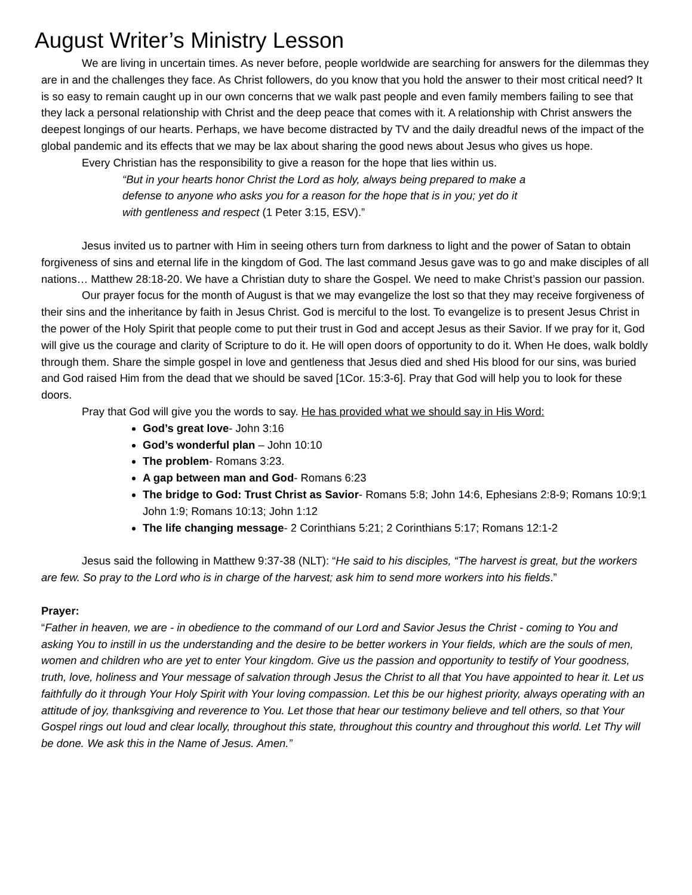August Writer’s Ministry Lesson
We are living in uncertain times. As never before, people worldwide are searching for answers for the dilemmas they are in and the challenges they face. As Christ followers, do you know that you hold the answer to their most critical need? It is so easy to remain caught up in our own concerns that we walk past people and even family members failing to see that they lack a personal relationship with Christ and the deep peace that comes with it. A relationship with Christ answers the deepest longings of our hearts. Perhaps, we have become distracted by TV and the daily dreadful news of the impact of the global pandemic and its effects that we may be lax about sharing the good news about Jesus who gives us hope.
Every Christian has the responsibility to give a reason for the hope that lies within us.
“But in your hearts honor Christ the Lord as holy, always being prepared to make a defense to anyone who asks you for a reason for the hope that is in you; yet do it with gentleness and respect (1 Peter 3:15, ESV).”
Jesus invited us to partner with Him in seeing others turn from darkness to light and the power of Satan to obtain forgiveness of sins and eternal life in the kingdom of God. The last command Jesus gave was to go and make disciples of all nations… Matthew 28:18-20. We have a Christian duty to share the Gospel. We need to make Christ’s passion our passion.
Our prayer focus for the month of August is that we may evangelize the lost so that they may receive forgiveness of their sins and the inheritance by faith in Jesus Christ. God is merciful to the lost. To evangelize is to present Jesus Christ in the power of the Holy Spirit that people come to put their trust in God and accept Jesus as their Savior. If we pray for it, God will give us the courage and clarity of Scripture to do it. He will open doors of opportunity to do it. When He does, walk boldly through them. Share the simple gospel in love and gentleness that Jesus died and shed His blood for our sins, was buried and God raised Him from the dead that we should be saved [1Cor. 15:3-6]. Pray that God will help you to look for these doors.
Pray that God will give you the words to say. He has provided what we should say in His Word:
God’s great love- John 3:16
God’s wonderful plan – John 10:10
The problem- Romans 3:23.
A gap between man and God- Romans 6:23
The bridge to God: Trust Christ as Savior- Romans 5:8; John 14:6, Ephesians 2:8-9; Romans 10:9;1 John 1:9; Romans 10:13; John 1:12
The life changing message- 2 Corinthians 5:21; 2 Corinthians 5:17; Romans 12:1-2
Jesus said the following in Matthew 9:37-38 (NLT): “He said to his disciples, “The harvest is great, but the workers are few. So pray to the Lord who is in charge of the harvest; ask him to send more workers into his fields.”
Prayer:
“Father in heaven, we are - in obedience to the command of our Lord and Savior Jesus the Christ - coming to You and asking You to instill in us the understanding and the desire to be better workers in Your fields, which are the souls of men, women and children who are yet to enter Your kingdom. Give us the passion and opportunity to testify of Your goodness, truth, love, holiness and Your message of salvation through Jesus the Christ to all that You have appointed to hear it. Let us faithfully do it through Your Holy Spirit with Your loving compassion. Let this be our highest priority, always operating with an attitude of joy, thanksgiving and reverence to You. Let those that hear our testimony believe and tell others, so that Your Gospel rings out loud and clear locally, throughout this state, throughout this country and throughout this world. Let Thy will be done. We ask this in the Name of Jesus. Amen.”